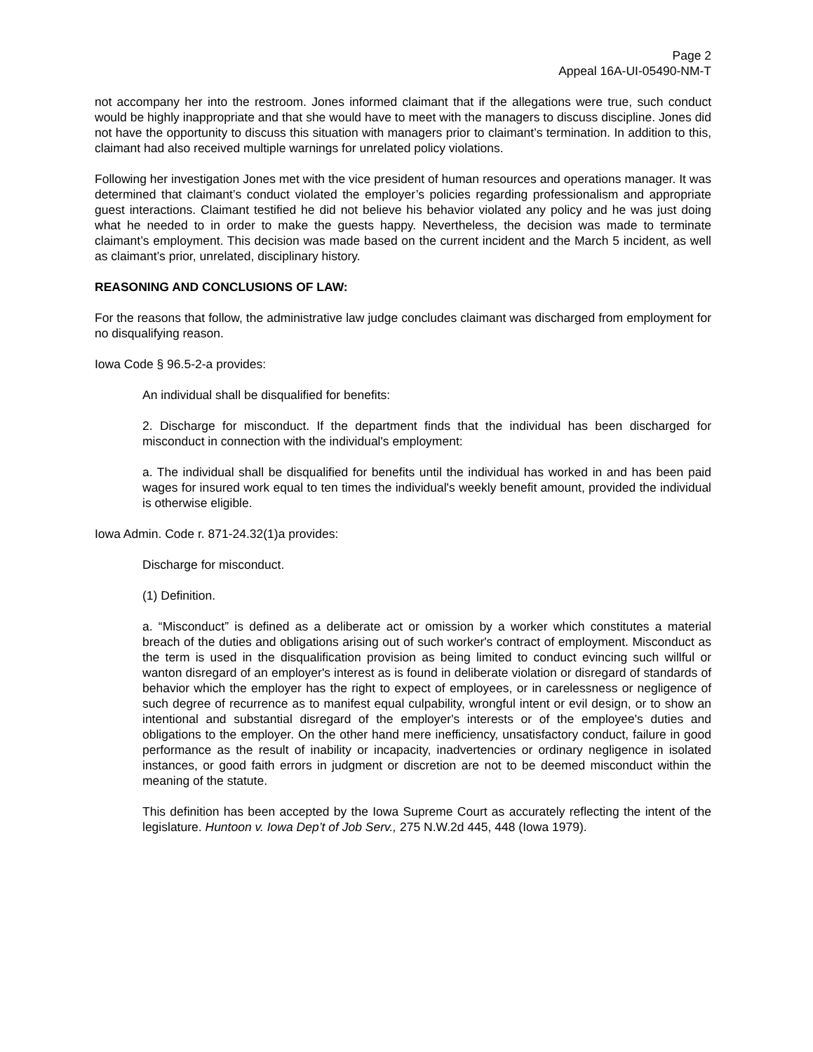Page 2
Appeal 16A-UI-05490-NM-T
not accompany her into the restroom. Jones informed claimant that if the allegations were true, such conduct would be highly inappropriate and that she would have to meet with the managers to discuss discipline. Jones did not have the opportunity to discuss this situation with managers prior to claimant’s termination. In addition to this, claimant had also received multiple warnings for unrelated policy violations.
Following her investigation Jones met with the vice president of human resources and operations manager. It was determined that claimant’s conduct violated the employer’s policies regarding professionalism and appropriate guest interactions. Claimant testified he did not believe his behavior violated any policy and he was just doing what he needed to in order to make the guests happy. Nevertheless, the decision was made to terminate claimant’s employment. This decision was made based on the current incident and the March 5 incident, as well as claimant’s prior, unrelated, disciplinary history.
REASONING AND CONCLUSIONS OF LAW:
For the reasons that follow, the administrative law judge concludes claimant was discharged from employment for no disqualifying reason.
Iowa Code § 96.5-2-a provides:
An individual shall be disqualified for benefits:
2. Discharge for misconduct. If the department finds that the individual has been discharged for misconduct in connection with the individual's employment:
a. The individual shall be disqualified for benefits until the individual has worked in and has been paid wages for insured work equal to ten times the individual's weekly benefit amount, provided the individual is otherwise eligible.
Iowa Admin. Code r. 871-24.32(1)a provides:
Discharge for misconduct.
(1) Definition.
a. “Misconduct” is defined as a deliberate act or omission by a worker which constitutes a material breach of the duties and obligations arising out of such worker's contract of employment. Misconduct as the term is used in the disqualification provision as being limited to conduct evincing such willful or wanton disregard of an employer's interest as is found in deliberate violation or disregard of standards of behavior which the employer has the right to expect of employees, or in carelessness or negligence of such degree of recurrence as to manifest equal culpability, wrongful intent or evil design, or to show an intentional and substantial disregard of the employer's interests or of the employee's duties and obligations to the employer. On the other hand mere inefficiency, unsatisfactory conduct, failure in good performance as the result of inability or incapacity, inadvertencies or ordinary negligence in isolated instances, or good faith errors in judgment or discretion are not to be deemed misconduct within the meaning of the statute.
This definition has been accepted by the Iowa Supreme Court as accurately reflecting the intent of the legislature. Huntoon v. Iowa Dep’t of Job Serv., 275 N.W.2d 445, 448 (Iowa 1979).